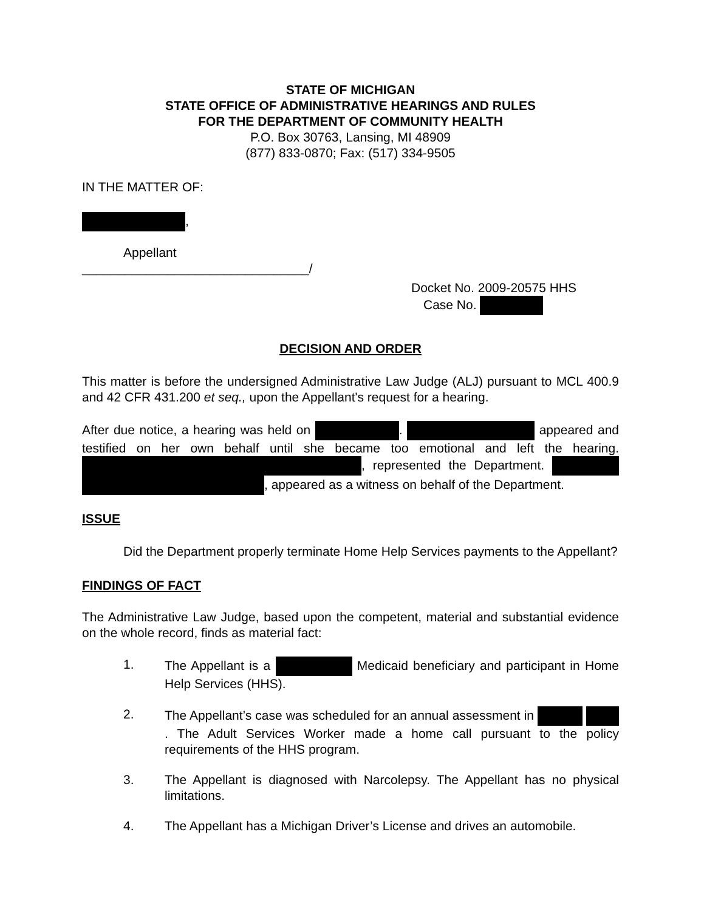STATE OF MICHIGAN
STATE OFFICE OF ADMINISTRATIVE HEARINGS AND RULES
FOR THE DEPARTMENT OF COMMUNITY HEALTH
P.O. Box 30763, Lansing, MI 48909
(877) 833-0870; Fax: (517) 334-9505
IN THE MATTER OF:
,
Appellant
________________________________/
Docket No. 2009-20575 HHS
Case No.
DECISION AND ORDER
This matter is before the undersigned Administrative Law Judge (ALJ) pursuant to MCL 400.9 and 42 CFR 431.200 et seq., upon the Appellant's request for a hearing.
After due notice, a hearing was held on . appeared and testified on her own behalf until she became too emotional and left the hearing. , represented the Department. , appeared as a witness on behalf of the Department.
ISSUE
Did the Department properly terminate Home Help Services payments to the Appellant?
FINDINGS OF FACT
The Administrative Law Judge, based upon the competent, material and substantial evidence on the whole record, finds as material fact:
1. The Appellant is a Medicaid beneficiary and participant in Home Help Services (HHS).
2. The Appellant’s case was scheduled for an annual assessment in . The Adult Services Worker made a home call pursuant to the policy requirements of the HHS program.
3. The Appellant is diagnosed with Narcolepsy. The Appellant has no physical limitations.
4. The Appellant has a Michigan Driver’s License and drives an automobile.